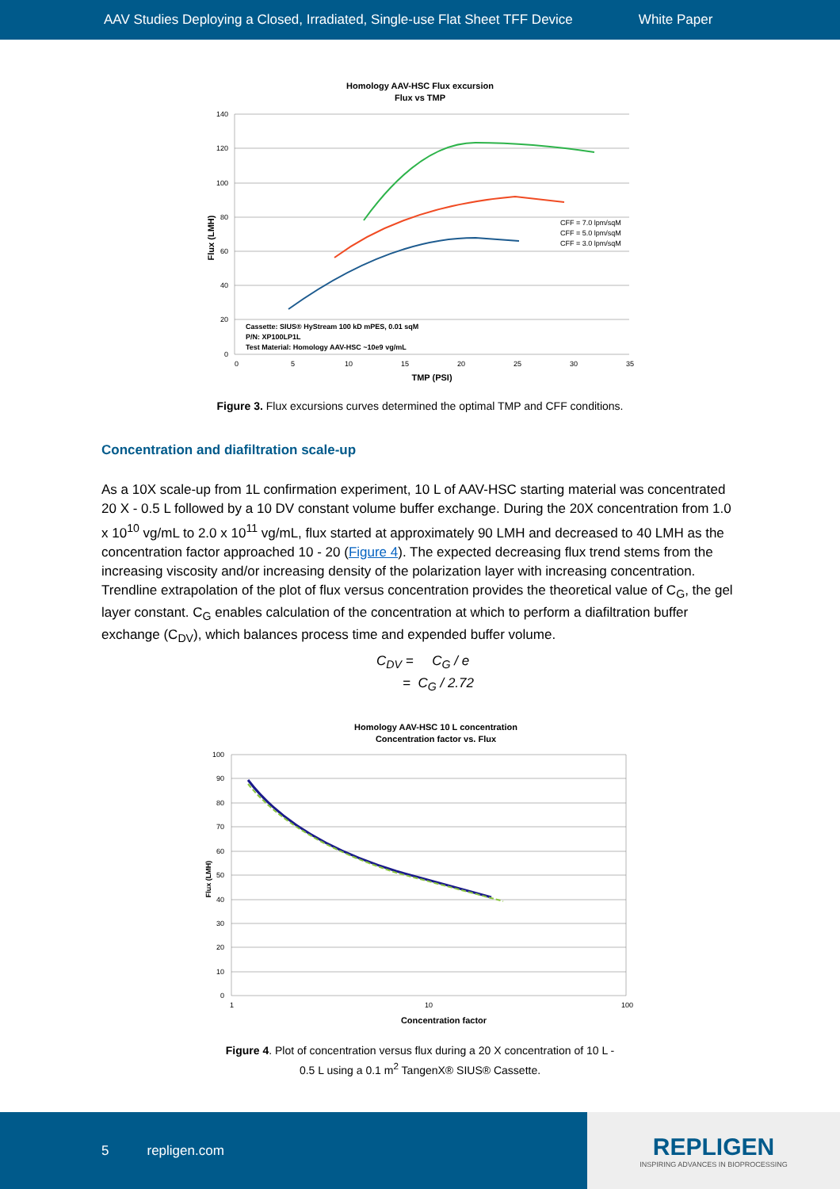AAV Studies Deploying a Closed, Irradiated, Single-use Flat Sheet TFF Device White Paper
Homology AAV-HSC Flux excursion
Flux vs TMP
CFF = 7.0 lpm/sqM
CFF = 5.0 lpm/sqM
CFF = 3.0 lpm/sqM
Cassette: SIUS® HyStream 100 kD mPES, 0.01 sqM
P/N: XP100LP1L
Test Material: Homology AAV-HSC ~10e9 vg/mL
140
120
100
80
60
40
20
0
0
5
10
15
20
25
30
35
TMP (PSI)
Flux (LMH)
Figure 3. Flux excursions curves determined the optimal TMP and CFF conditions.
Concentration and diafiltration scale-up
As a 10X scale-up from 1L confirmation experiment, 10 L of AAV-HSC starting material was concentrated 20 X - 0.5 L followed by a 10 DV constant volume buffer exchange. During the 20X concentration from 1.0 x 10<sup>10</sup> vg/mL to 2.0 x 10<sup>11</sup> vg/mL, flux started at approximately 90 LMH and decreased to 40 LMH as the concentration factor approached 10 - 20 (Figure 4). The expected decreasing flux trend stems from the increasing viscosity and/or increasing density of the polarization layer with increasing concentration. Trendline extrapolation of the plot of flux versus concentration provides the theoretical value of C<sub>G</sub>, the gel layer constant. C<sub>G</sub> enables calculation of the concentration at which to perform a diafiltration buffer exchange (C<sub>DV</sub>), which balances process time and expended buffer volume.
C<sub>DV</sub> = C<sub>G</sub> / e
= C<sub>G</sub> / 2.72
Homology AAV-HSC 10 L concentration
Concentration factor vs. Flux
100
90
80
70
60
50
40
30
20
10
0
1
10
100
Concentration factor
Flux (LMH)
Figure 4. Plot of concentration versus flux during a 20 X concentration of 10 L -
0.5 L using a 0.1 m<sup>2</sup> TangenX® SIUS® Cassette.
5 repligen.com
REPLIGEN
INSPIRING ADVANCES IN BIOPROCESSING